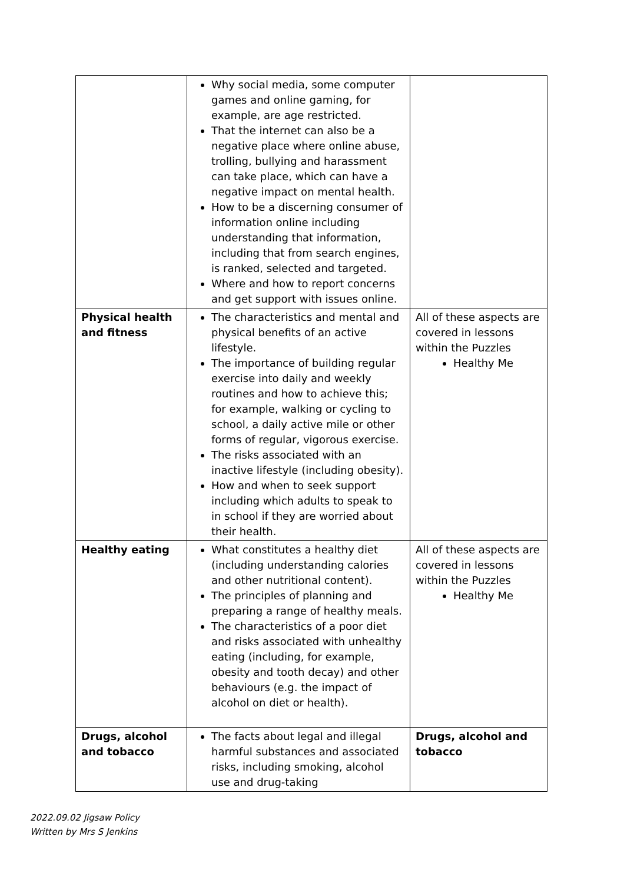| | Why social media, some computer games and online gaming, for example, are age restricted. That the internet can also be a negative place where online abuse, trolling, bullying and harassment can take place, which can have a negative impact on mental health. How to be a discerning consumer of information online including understanding that information, including that from search engines, is ranked, selected and targeted. Where and how to report concerns and get support with issues online. | |
| Physical health and fitness | The characteristics and mental and physical benefits of an active lifestyle. The importance of building regular exercise into daily and weekly routines and how to achieve this; for example, walking or cycling to school, a daily active mile or other forms of regular, vigorous exercise. The risks associated with an inactive lifestyle (including obesity). How and when to seek support including which adults to speak to in school if they are worried about their health. | All of these aspects are covered in lessons within the Puzzles Healthy Me |
| Healthy eating | What constitutes a healthy diet (including understanding calories and other nutritional content). The principles of planning and preparing a range of healthy meals. The characteristics of a poor diet and risks associated with unhealthy eating (including, for example, obesity and tooth decay) and other behaviours (e.g. the impact of alcohol on diet or health). | All of these aspects are covered in lessons within the Puzzles Healthy Me |
| Drugs, alcohol and tobacco | The facts about legal and illegal harmful substances and associated risks, including smoking, alcohol use and drug-taking | Drugs, alcohol and tobacco |
2022.09.02 Jigsaw Policy
Written by Mrs S Jenkins